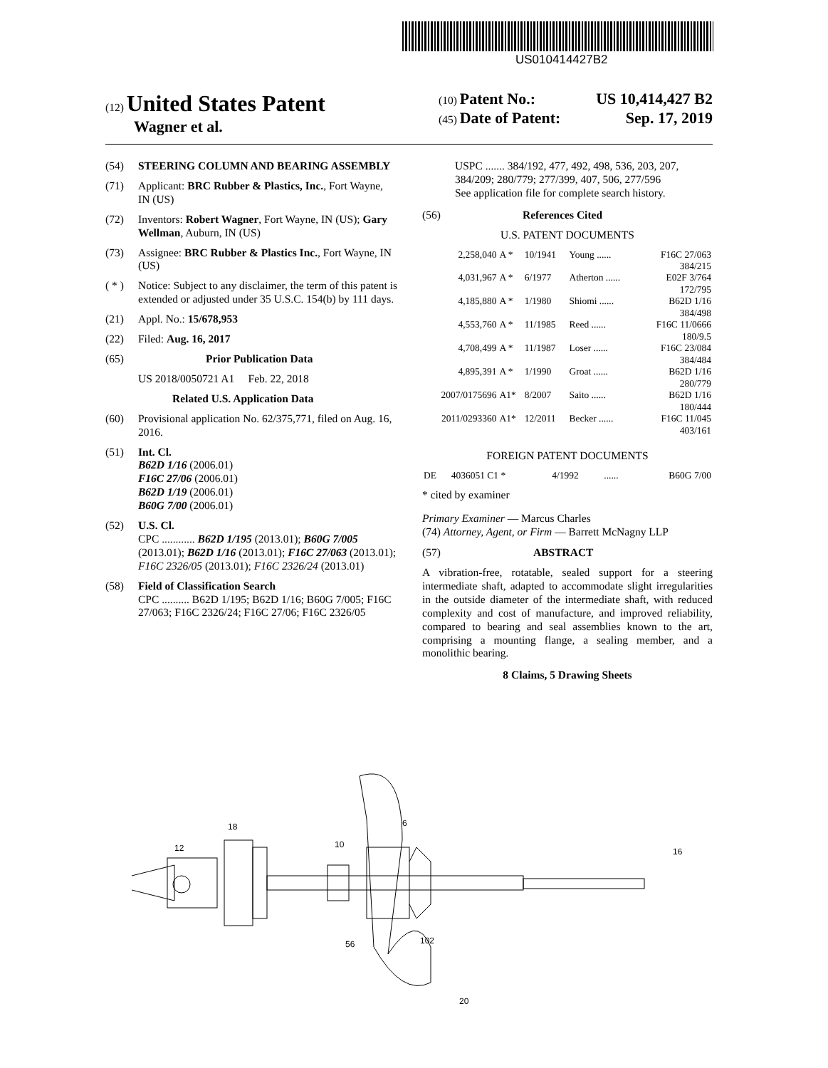US010414427B2
(12) United States Patent
Wagner et al.
(10) Patent No.: US 10,414,427 B2
(45) Date of Patent: Sep. 17, 2019
(54) STEERING COLUMN AND BEARING ASSEMBLY
(71) Applicant: BRC Rubber & Plastics, Inc., Fort Wayne, IN (US)
(72) Inventors: Robert Wagner, Fort Wayne, IN (US); Gary Wellman, Auburn, IN (US)
(73) Assignee: BRC Rubber & Plastics Inc., Fort Wayne, IN (US)
( * ) Notice: Subject to any disclaimer, the term of this patent is extended or adjusted under 35 U.S.C. 154(b) by 111 days.
(21) Appl. No.: 15/678,953
(22) Filed: Aug. 16, 2017
(65) Prior Publication Data
US 2018/0050721 A1 Feb. 22, 2018
Related U.S. Application Data
(60) Provisional application No. 62/375,771, filed on Aug. 16, 2016.
(51) Int. Cl.
B62D 1/16 (2006.01)
F16C 27/06 (2006.01)
B62D 1/19 (2006.01)
B60G 7/00 (2006.01)
(52) U.S. Cl.
CPC ............ B62D 1/195 (2013.01); B60G 7/005 (2013.01); B62D 1/16 (2013.01); F16C 27/063 (2013.01); F16C 2326/05 (2013.01); F16C 2326/24 (2013.01)
(58) Field of Classification Search
CPC .......... B62D 1/195; B62D 1/16; B60G 7/005; F16C 27/063; F16C 2326/24; F16C 27/06; F16C 2326/05
USPC ....... 384/192, 477, 492, 498, 536, 203, 207, 384/209; 280/779; 277/399, 407, 506, 277/596
See application file for complete search history.
(56) References Cited
U.S. PATENT DOCUMENTS
| 2,258,040 | A * | 10/1941 | Young ...... | F16C 27/063 384/215 |
| 4,031,967 | A * | 6/1977 | Atherton ...... | E02F 3/764 172/795 |
| 4,185,880 | A * | 1/1980 | Shiomi ...... | B62D 1/16 384/498 |
| 4,553,760 | A * | 11/1985 | Reed ...... | F16C 11/0666 180/9.5 |
| 4,708,499 | A * | 11/1987 | Loser ...... | F16C 23/084 384/484 |
| 4,895,391 | A * | 1/1990 | Groat ...... | B62D 1/16 280/779 |
| 2007/0175696 | A1* | 8/2007 | Saito ...... | B62D 1/16 180/444 |
| 2011/0293360 | A1* | 12/2011 | Becker ...... | F16C 11/045 403/161 |
FOREIGN PATENT DOCUMENTS
| DE | 4036051 C1 * | 4/1992 | ...... | B60G 7/00 |
* cited by examiner
Primary Examiner — Marcus Charles
(74) Attorney, Agent, or Firm — Barrett McNagny LLP
(57) ABSTRACT
A vibration-free, rotatable, sealed support for a steering intermediate shaft, adapted to accommodate slight irregularities in the outside diameter of the intermediate shaft, with reduced complexity and cost of manufacture, and improved reliability, compared to bearing and seal assemblies known to the art, comprising a mounting flange, a sealing member, and a monolithic bearing.
8 Claims, 5 Drawing Sheets
18
12
10
6
16
56
102
20